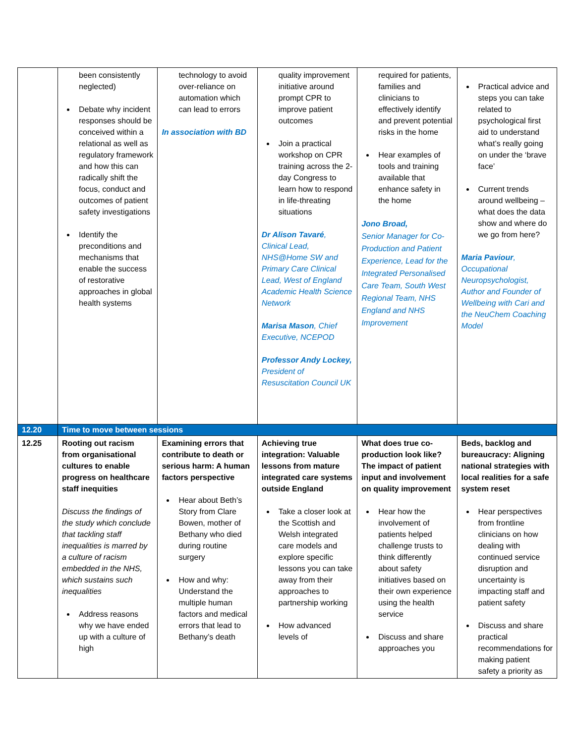| | been consistently neglected) Debate why incident responses should be conceived within a relational as well as regulatory framework and how this can radically shift the focus, conduct and outcomes of patient safety investigations Identify the preconditions and mechanisms that enable the success of restorative approaches in global health systems | technology to avoid over-reliance on automation which can lead to errors In association with BD | quality improvement initiative around prompt CPR to improve patient outcomes Join a practical workshop on CPR training across the 2-day Congress to learn how to respond in life-threating situations Dr Alison Tavaré , Clinical Lead, NHS@Home SW and Primary Care Clinical Lead, West of England Academic Health Science Network Marisa Mason , Chief Executive, NCEPOD Professor Andy Lockey, President of Resuscitation Council UK | required for patients, families and clinicians to effectively identify and prevent potential risks in the home Hear examples of tools and training available that enhance safety in the home Jono Broad, Senior Manager for Co-Production and Patient Experience, Lead for the Integrated Personalised Care Team, South West Regional Team, NHS England and NHS Improvement | Practical advice and steps you can take related to psychological first aid to understand what’s really going on under the ‘brave face’ Current trends around wellbeing – what does the data show and where do we go from here? Maria Paviour , Occupational Neuropsychologist, Author and Founder of Wellbeing with Cari and the NeuChem Coaching Model |
| 12.20 | Time to move between sessions | | | | |
| 12.25 | Rooting out racism from organisational cultures to enable progress on healthcare staff inequities Discuss the findings of the study which conclude that tackling staff inequalities is marred by a culture of racism embedded in the NHS, which sustains such inequalities Address reasons why we have ended up with a culture of high | Examining errors that contribute to death or serious harm: A human factors perspective Hear about Beth’s Story from Clare Bowen, mother of Bethany who died during routine surgery How and why: Understand the multiple human factors and medical errors that lead to Bethany’s death | Achieving true integration: Valuable lessons from mature integrated care systems outside England Take a closer look at the Scottish and Welsh integrated care models and explore specific lessons you can take away from their approaches to partnership working How advanced levels of | What does true co-production look like? The impact of patient input and involvement on quality improvement Hear how the involvement of patients helped challenge trusts to think differently about safety initiatives based on their own experience using the health service Discuss and share approaches you | Beds, backlog and bureaucracy: Aligning national strategies with local realities for a safe system reset Hear perspectives from frontline clinicians on how dealing with continued service disruption and uncertainty is impacting staff and patient safety Discuss and share practical recommendations for making patient safety a priority as |